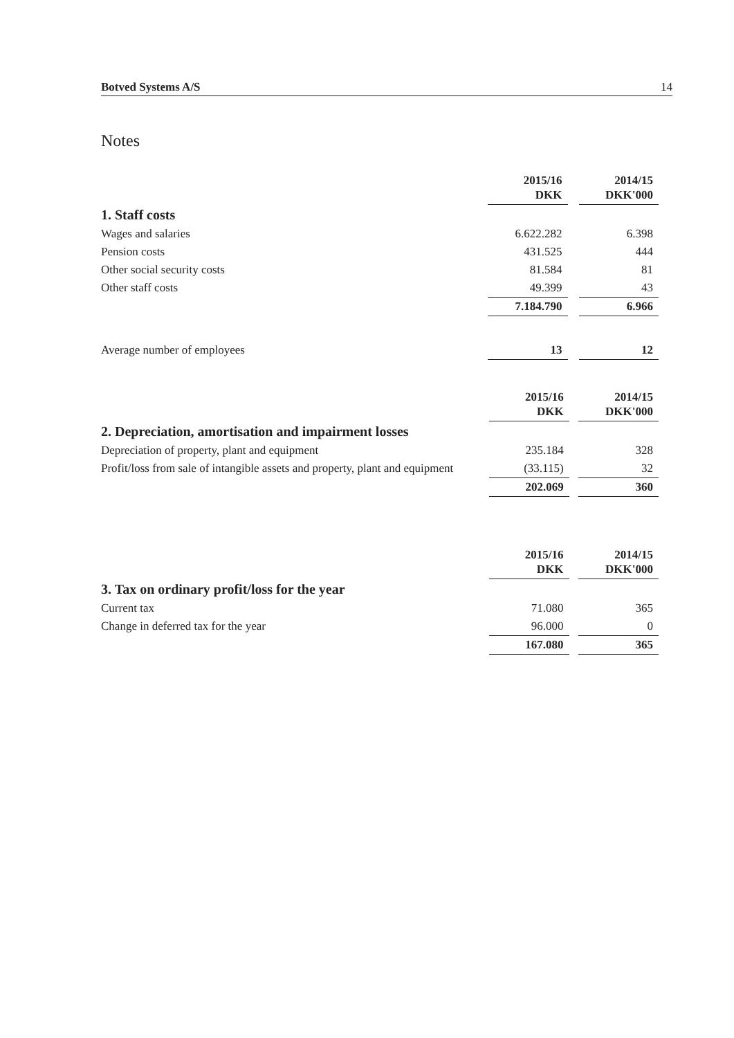Botved Systems A/S 14
Notes
| | 2015/16 DKK | | 2014/15 DKK'000 |
| 1. Staff costs | | | |
| Wages and salaries | 6.622.282 | | 6.398 |
| Pension costs | 431.525 | | 444 |
| Other social security costs | 81.584 | | 81 |
| Other staff costs | 49.399 | | 43 |
| | 7.184.790 | | 6.966 |
| Average number of employees | 13 | | 12 |
| | 2015/16 DKK | | 2014/15 DKK'000 |
| 2. Depreciation, amortisation and impairment losses | | | |
| Depreciation of property, plant and equipment | 235.184 | | 328 |
| Profit/loss from sale of intangible assets and property, plant and equipment | (33.115) | | 32 |
| | 202.069 | | 360 |
| | 2015/16 DKK | | 2014/15 DKK'000 |
| 3. Tax on ordinary profit/loss for the year | | | |
| Current tax | 71.080 | | 365 |
| Change in deferred tax for the year | 96.000 | | 0 |
| | 167.080 | | 365 |